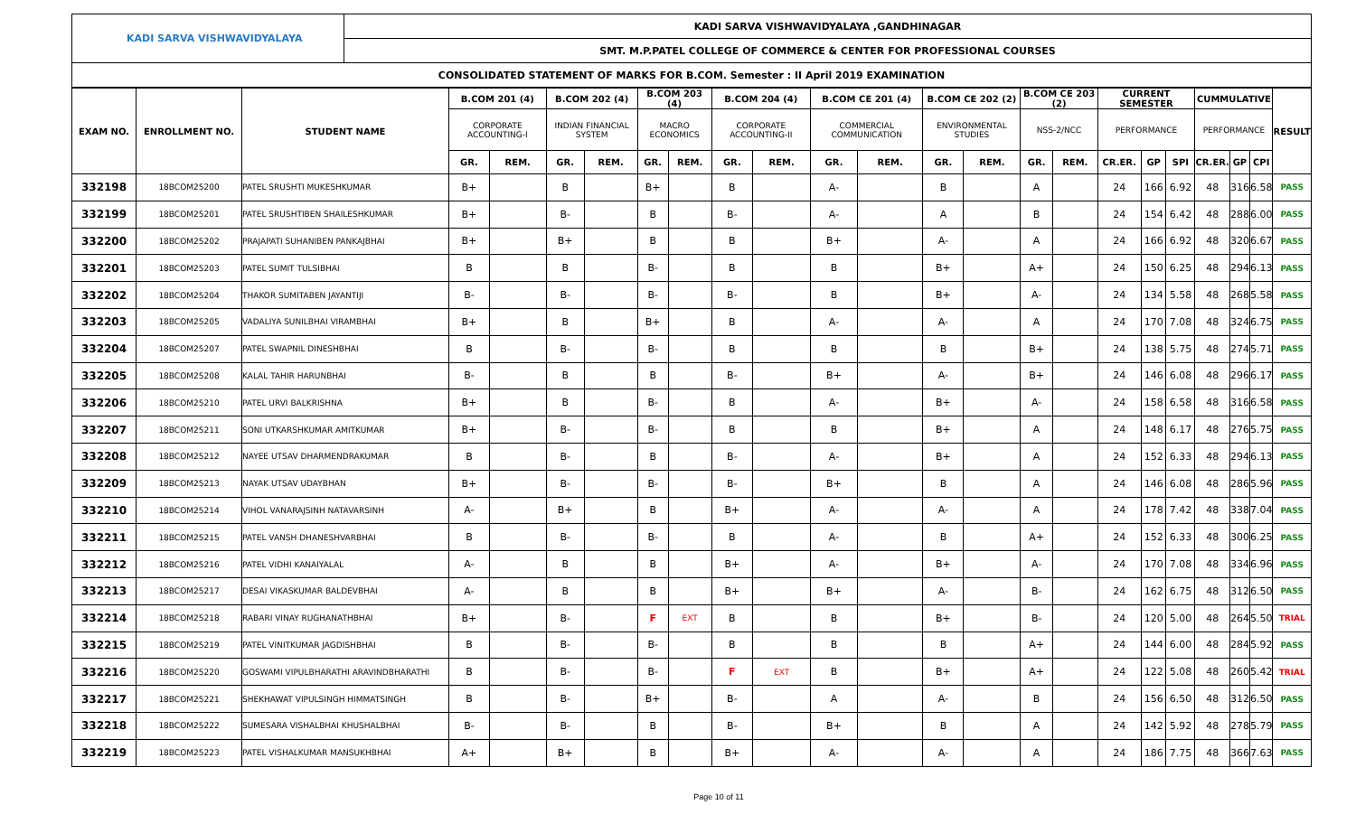| KADI SARVA VISHWAVIDYALAYA | KADI SARVA VISHWAVIDYALAYA ,GANDHINAGAR |
| --- | --- |
| | SMT. M.P.PATEL COLLEGE OF COMMERCE & CENTER FOR PROFESSIONAL COURSES |
| CONSOLIDATED STATEMENT OF MARKS FOR B.COM. Semester : II April 2019 EXAMINATION | |
| EXAM NO. | ENROLLMENT NO. | STUDENT NAME | B.COM 201 (4) | | B.COM 202 (4) | | B.COM 203 (4) | | B.COM 204 (4) | | B.COM CE 201 (4) | | B.COM CE 202 (2) | | B.COM CE 203 (2) | | CURRENT SEMESTER | | | CUMMULATIVE | | | RESULT |
| --- | --- | --- | --- | --- | --- | --- | --- | --- | --- | --- | --- | --- | --- | --- | --- | --- | --- | --- | --- | --- | --- | --- | --- |
| | | | CORPORATE ACCOUNTING-I | | INDIAN FINANCIAL SYSTEM | | MACRO ECONOMICS | | CORPORATE ACCOUNTING-II | | COMMERCIAL COMMUNICATION | | ENVIRONMENTAL STUDIES | | NSS-2/NCC | | PERFORMANCE | | | PERFORMANCE | | | |
| | | | GR. | REM. | GR. | REM. | GR. | REM. | GR. | REM. | GR. | REM. | GR. | REM. | GR. | REM. | CR.ER. | GP | SPI | CR.ER. | GP | CPI | |
| 332198 | 18BCOM25200 | PATEL SRUSHTI MUKESHKUMAR | B+ | | B | | B+ | | B | | A- | | B | | A | | 24 | 166 | 6.92 | 48 | 316 | 6.58 | PASS |
| 332199 | 18BCOM25201 | PATEL SRUSHTIBEN SHAILESHKUMAR | B+ | | B- | | B | | B- | | A- | | A | | B | | 24 | 154 | 6.42 | 48 | 288 | 6.00 | PASS |
| 332200 | 18BCOM25202 | PRAJAPATI SUHANIBEN PANKAJBHAI | B+ | | B+ | | B | | B | | B+ | | A- | | A | | 24 | 166 | 6.92 | 48 | 320 | 6.67 | PASS |
| 332201 | 18BCOM25203 | PATEL SUMIT TULSIBHAI | B | | B | | B- | | B | | B | | B+ | | A+ | | 24 | 150 | 6.25 | 48 | 294 | 6.13 | PASS |
| 332202 | 18BCOM25204 | THAKOR SUMITABEN JAYANTIJI | B- | | B- | | B- | | B- | | B | | B+ | | A- | | 24 | 134 | 5.58 | 48 | 268 | 5.58 | PASS |
| 332203 | 18BCOM25205 | VADALIYA SUNILBHAI VIRAMBHAI | B+ | | B | | B+ | | B | | A- | | A- | | A | | 24 | 170 | 7.08 | 48 | 324 | 6.75 | PASS |
| 332204 | 18BCOM25207 | PATEL SWAPNIL DINESHBHAI | B | | B- | | B- | | B | | B | | B | | B+ | | 24 | 138 | 5.75 | 48 | 274 | 5.71 | PASS |
| 332205 | 18BCOM25208 | KALAL TAHIR HARUNBHAI | B- | | B | | B | | B- | | B+ | | A- | | B+ | | 24 | 146 | 6.08 | 48 | 296 | 6.17 | PASS |
| 332206 | 18BCOM25210 | PATEL URVI BALKRISHNA | B+ | | B | | B- | | B | | A- | | B+ | | A- | | 24 | 158 | 6.58 | 48 | 316 | 6.58 | PASS |
| 332207 | 18BCOM25211 | SONI UTKARSHKUMAR AMITKUMAR | B+ | | B- | | B- | | B | | B | | B+ | | A | | 24 | 148 | 6.17 | 48 | 276 | 5.75 | PASS |
| 332208 | 18BCOM25212 | NAYEE UTSAV DHARMENDRAKUMAR | B | | B- | | B | | B- | | A- | | B+ | | A | | 24 | 152 | 6.33 | 48 | 294 | 6.13 | PASS |
| 332209 | 18BCOM25213 | NAYAK UTSAV UDAYBHAN | B+ | | B- | | B- | | B- | | B+ | | B | | A | | 24 | 146 | 6.08 | 48 | 286 | 5.96 | PASS |
| 332210 | 18BCOM25214 | VIHOL VANARAJSINH NATAVARSINH | A- | | B+ | | B | | B+ | | A- | | A- | | A | | 24 | 178 | 7.42 | 48 | 338 | 7.04 | PASS |
| 332211 | 18BCOM25215 | PATEL VANSH DHANESHVARBHAI | B | | B- | | B- | | B | | A- | | B | | A+ | | 24 | 152 | 6.33 | 48 | 300 | 6.25 | PASS |
| 332212 | 18BCOM25216 | PATEL VIDHI KANAIYALAL | A- | | B | | B | | B+ | | A- | | B+ | | A- | | 24 | 170 | 7.08 | 48 | 334 | 6.96 | PASS |
| 332213 | 18BCOM25217 | DESAI VIKASKUMAR BALDEVBHAI | A- | | B | | B | | B+ | | B+ | | A- | | B- | | 24 | 162 | 6.75 | 48 | 312 | 6.50 | PASS |
| 332214 | 18BCOM25218 | RABARI VINAY RUGHANATHBHAI | B+ | | B- | | F | EXT | B | | B | | B+ | | B- | | 24 | 120 | 5.00 | 48 | 264 | 5.50 | TRIAL |
| 332215 | 18BCOM25219 | PATEL VINITKUMAR JAGDISHBHAI | B | | B- | | B- | | B | | B | | B | | A+ | | 24 | 144 | 6.00 | 48 | 284 | 5.92 | PASS |
| 332216 | 18BCOM25220 | GOSWAMI VIPULBHARATHI ARAVINDBHARATHI | B | | B- | | B- | | F | EXT | B | | B+ | | A+ | | 24 | 122 | 5.08 | 48 | 260 | 5.42 | TRIAL |
| 332217 | 18BCOM25221 | SHEKHAWAT VIPULSINGH HIMMATSINGH | B | | B- | | B+ | | B- | | A | | A- | | B | | 24 | 156 | 6.50 | 48 | 312 | 6.50 | PASS |
| 332218 | 18BCOM25222 | SUMESARA VISHALBHAI KHUSHALBHAI | B- | | B- | | B | | B- | | B+ | | B | | A | | 24 | 142 | 5.92 | 48 | 278 | 5.79 | PASS |
| 332219 | 18BCOM25223 | PATEL VISHALKUMAR MANSUKHBHAI | A+ | | B+ | | B | | B+ | | A- | | A- | | A | | 24 | 186 | 7.75 | 48 | 366 | 7.63 | PASS |
Page 10 of 11